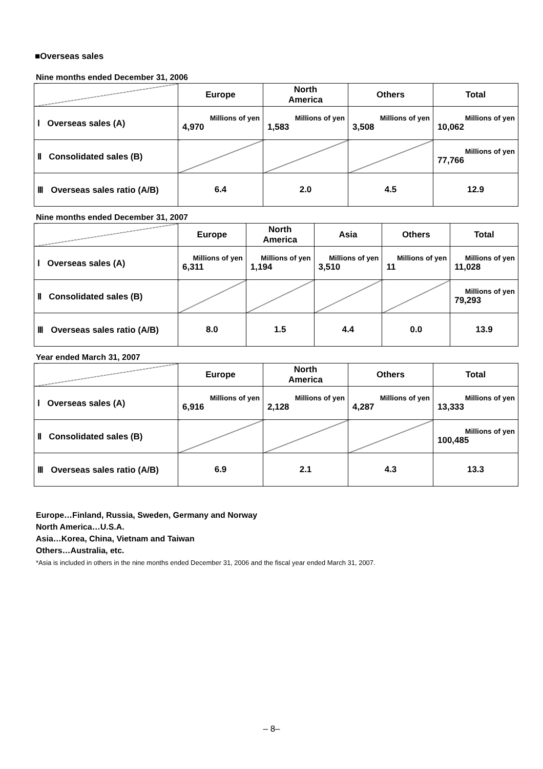■Overseas sales
Nine months ended December 31, 2006
| | Europe | North America | Others | Total |
| --- | --- | --- | --- | --- |
| Ⅰ Overseas sales (A) | Millions of yen 4,970 | Millions of yen 1,583 | Millions of yen 3,508 | Millions of yen 10,062 |
| Ⅱ Consolidated sales (B) | | | | Millions of yen 77,766 |
| Ⅲ Overseas sales ratio (A/B) | 6.4 | 2.0 | 4.5 | 12.9 |
Nine months ended December 31, 2007
| | Europe | North America | Asia | Others | Total |
| --- | --- | --- | --- | --- | --- |
| Ⅰ Overseas sales (A) | Millions of yen 6,311 | Millions of yen 1,194 | Millions of yen 3,510 | Millions of yen 11 | Millions of yen 11,028 |
| Ⅱ Consolidated sales (B) | | | | | Millions of yen 79,293 |
| Ⅲ Overseas sales ratio (A/B) | 8.0 | 1.5 | 4.4 | 0.0 | 13.9 |
Year ended March 31, 2007
| | Europe | North America | Others | Total |
| --- | --- | --- | --- | --- |
| Ⅰ Overseas sales (A) | Millions of yen 6,916 | Millions of yen 2,128 | Millions of yen 4,287 | Millions of yen 13,333 |
| Ⅱ Consolidated sales (B) | | | | Millions of yen 100,485 |
| Ⅲ Overseas sales ratio (A/B) | 6.9 | 2.1 | 4.3 | 13.3 |
Europe…Finland, Russia, Sweden, Germany and Norway
North America…U.S.A.
Asia…Korea, China, Vietnam and Taiwan
Others…Australia, etc.
*Asia is included in others in the nine months ended December 31, 2006 and the fiscal year ended March 31, 2007.
– 8–